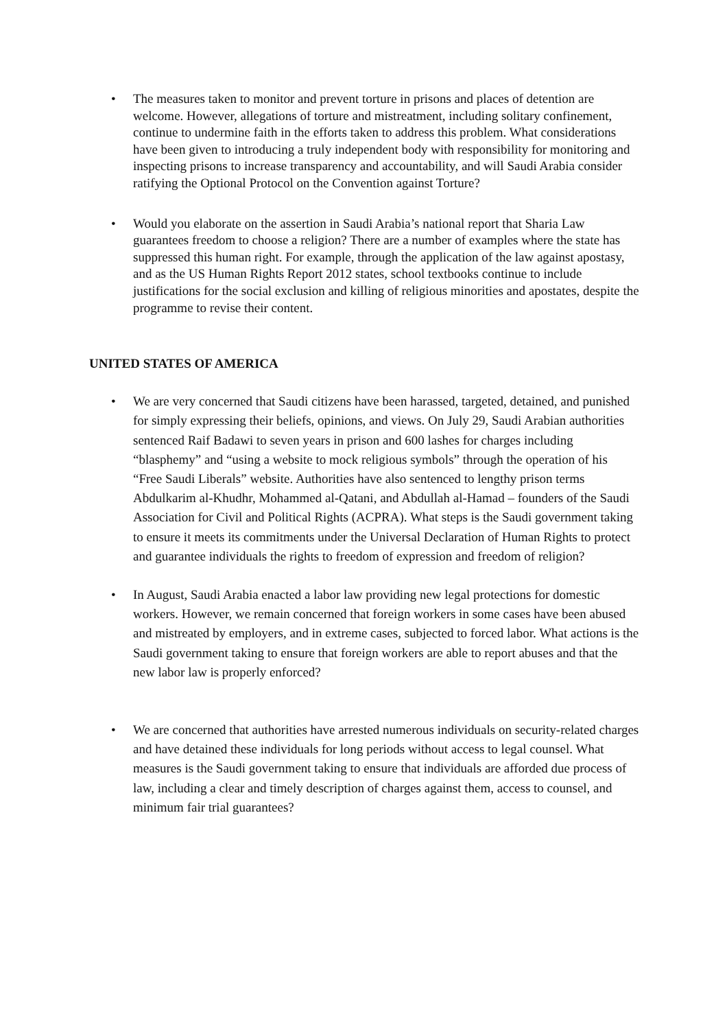• The measures taken to monitor and prevent torture in prisons and places of detention are welcome. However, allegations of torture and mistreatment, including solitary confinement, continue to undermine faith in the efforts taken to address this problem. What considerations have been given to introducing a truly independent body with responsibility for monitoring and inspecting prisons to increase transparency and accountability, and will Saudi Arabia consider ratifying the Optional Protocol on the Convention against Torture?
• Would you elaborate on the assertion in Saudi Arabia’s national report that Sharia Law guarantees freedom to choose a religion? There are a number of examples where the state has suppressed this human right. For example, through the application of the law against apostasy, and as the US Human Rights Report 2012 states, school textbooks continue to include justifications for the social exclusion and killing of religious minorities and apostates, despite the programme to revise their content.
UNITED STATES OF AMERICA
• We are very concerned that Saudi citizens have been harassed, targeted, detained, and punished for simply expressing their beliefs, opinions, and views. On July 29, Saudi Arabian authorities sentenced Raif Badawi to seven years in prison and 600 lashes for charges including “blasphemy” and “using a website to mock religious symbols” through the operation of his “Free Saudi Liberals” website. Authorities have also sentenced to lengthy prison terms Abdulkarim al-Khudhr, Mohammed al-Qatani, and Abdullah al-Hamad – founders of the Saudi Association for Civil and Political Rights (ACPRA). What steps is the Saudi government taking to ensure it meets its commitments under the Universal Declaration of Human Rights to protect and guarantee individuals the rights to freedom of expression and freedom of religion?
• In August, Saudi Arabia enacted a labor law providing new legal protections for domestic workers. However, we remain concerned that foreign workers in some cases have been abused and mistreated by employers, and in extreme cases, subjected to forced labor. What actions is the Saudi government taking to ensure that foreign workers are able to report abuses and that the new labor law is properly enforced?
• We are concerned that authorities have arrested numerous individuals on security-related charges and have detained these individuals for long periods without access to legal counsel. What measures is the Saudi government taking to ensure that individuals are afforded due process of law, including a clear and timely description of charges against them, access to counsel, and minimum fair trial guarantees?